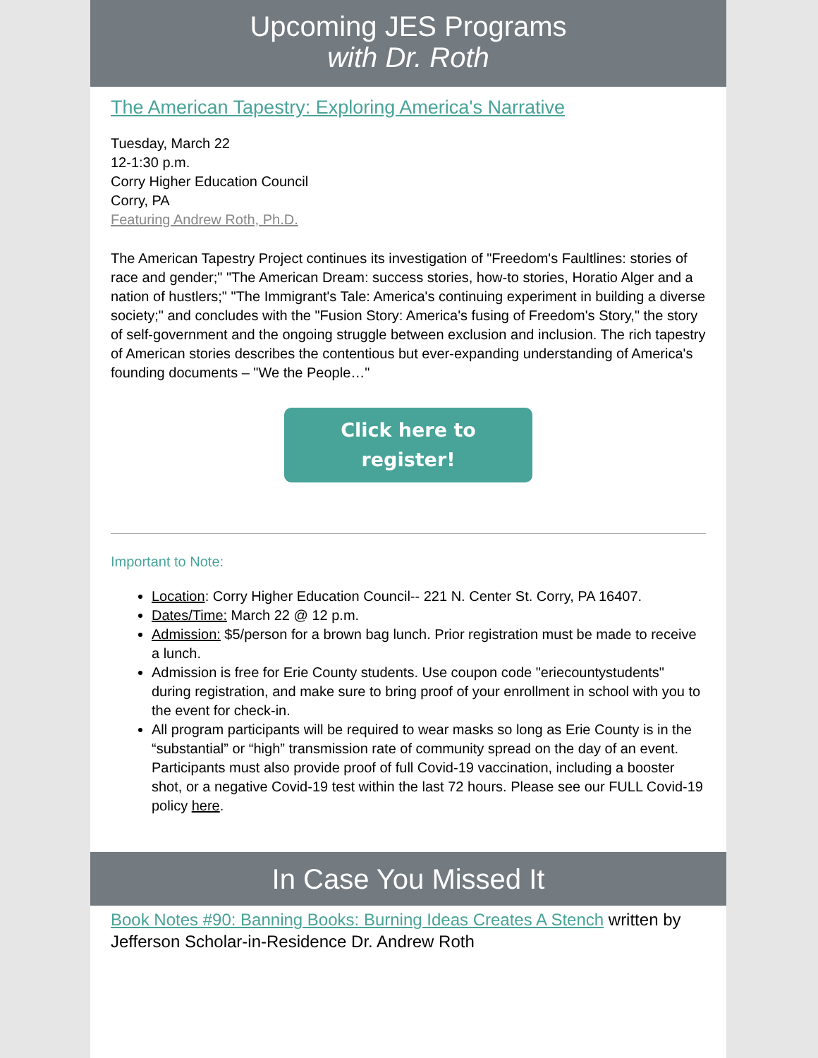Upcoming JES Programs
with Dr. Roth
The American Tapestry: Exploring America's Narrative
Tuesday, March 22
12-1:30 p.m.
Corry Higher Education Council
Corry, PA
Featuring Andrew Roth, Ph.D.
The American Tapestry Project continues its investigation of "Freedom's Faultlines: stories of race and gender;" "The American Dream: success stories, how-to stories, Horatio Alger and a nation of hustlers;" "The Immigrant's Tale: America's continuing experiment in building a diverse society;" and concludes with the "Fusion Story: America's fusing of Freedom's Story," the story of self-government and the ongoing struggle between exclusion and inclusion. The rich tapestry of American stories describes the contentious but ever-expanding understanding of America's founding documents – "We the People…"
Click here to
register!
Important to Note:
Location: Corry Higher Education Council-- 221 N. Center St. Corry, PA 16407.
Dates/Time: March 22 @ 12 p.m.
Admission: $5/person for a brown bag lunch. Prior registration must be made to receive a lunch.
Admission is free for Erie County students. Use coupon code "eriecountystudents" during registration, and make sure to bring proof of your enrollment in school with you to the event for check-in.
All program participants will be required to wear masks so long as Erie County is in the “substantial” or “high” transmission rate of community spread on the day of an event. Participants must also provide proof of full Covid-19 vaccination, including a booster shot, or a negative Covid-19 test within the last 72 hours. Please see our FULL Covid-19 policy here.
In Case You Missed It
Book Notes #90: Banning Books: Burning Ideas Creates A Stench written by Jefferson Scholar-in-Residence Dr. Andrew Roth